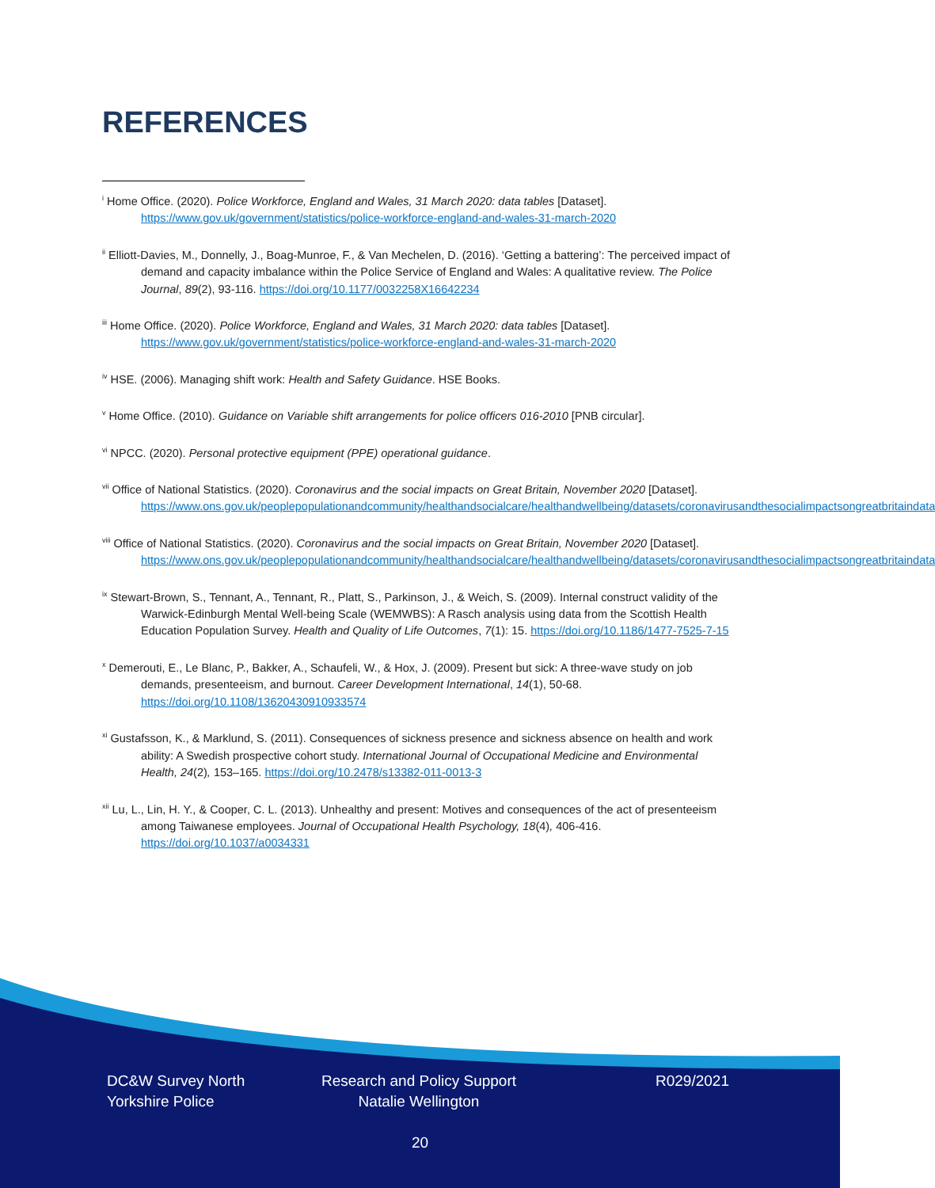REFERENCES
<sup>i</sup> Home Office. (2020). Police Workforce, England and Wales, 31 March 2020: data tables [Dataset]. https://www.gov.uk/government/statistics/police-workforce-england-and-wales-31-march-2020
<sup>ii</sup> Elliott-Davies, M., Donnelly, J., Boag-Munroe, F., & Van Mechelen, D. (2016). ‘Getting a battering’: The perceived impact of demand and capacity imbalance within the Police Service of England and Wales: A qualitative review. The Police Journal, 89(2), 93-116. https://doi.org/10.1177/0032258X16642234
<sup>iii</sup> Home Office. (2020). Police Workforce, England and Wales, 31 March 2020: data tables [Dataset]. https://www.gov.uk/government/statistics/police-workforce-england-and-wales-31-march-2020
<sup>iv</sup> HSE. (2006). Managing shift work: Health and Safety Guidance. HSE Books.
<sup>v</sup> Home Office. (2010). Guidance on Variable shift arrangements for police officers 016-2010 [PNB circular].
<sup>vi</sup> NPCC. (2020). Personal protective equipment (PPE) operational guidance.
<sup>vii</sup> Office of National Statistics. (2020). Coronavirus and the social impacts on Great Britain, November 2020 [Dataset]. https://www.ons.gov.uk/peoplepopulationandcommunity/healthandsocialcare/healthandwellbeing/datasets/coronavirusandthesocialimpactsongreatbritaindata
<sup>viii</sup> Office of National Statistics. (2020). Coronavirus and the social impacts on Great Britain, November 2020 [Dataset]. https://www.ons.gov.uk/peoplepopulationandcommunity/healthandsocialcare/healthandwellbeing/datasets/coronavirusandthesocialimpactsongreatbritaindata
<sup>ix</sup> Stewart-Brown, S., Tennant, A., Tennant, R., Platt, S., Parkinson, J., & Weich, S. (2009). Internal construct validity of the Warwick-Edinburgh Mental Well-being Scale (WEMWBS): A Rasch analysis using data from the Scottish Health Education Population Survey. Health and Quality of Life Outcomes, 7(1): 15. https://doi.org/10.1186/1477-7525-7-15
<sup>x</sup> Demerouti, E., Le Blanc, P., Bakker, A., Schaufeli, W., & Hox, J. (2009). Present but sick: A three-wave study on job demands, presenteeism, and burnout. Career Development International, 14(1), 50-68. https://doi.org/10.1108/13620430910933574
<sup>xi</sup> Gustafsson, K., & Marklund, S. (2011). Consequences of sickness presence and sickness absence on health and work ability: A Swedish prospective cohort study. International Journal of Occupational Medicine and Environmental Health, 24(2), 153–165. https://doi.org/10.2478/s13382-011-0013-3
<sup>xii</sup> Lu, L., Lin, H. Y., & Cooper, C. L. (2013). Unhealthy and present: Motives and consequences of the act of presenteeism among Taiwanese employees. Journal of Occupational Health Psychology, 18(4), 406-416. https://doi.org/10.1037/a0034331
DC&W Survey North
Yorkshire Police
Research and Policy Support
Natalie Wellington
R029/2021
20